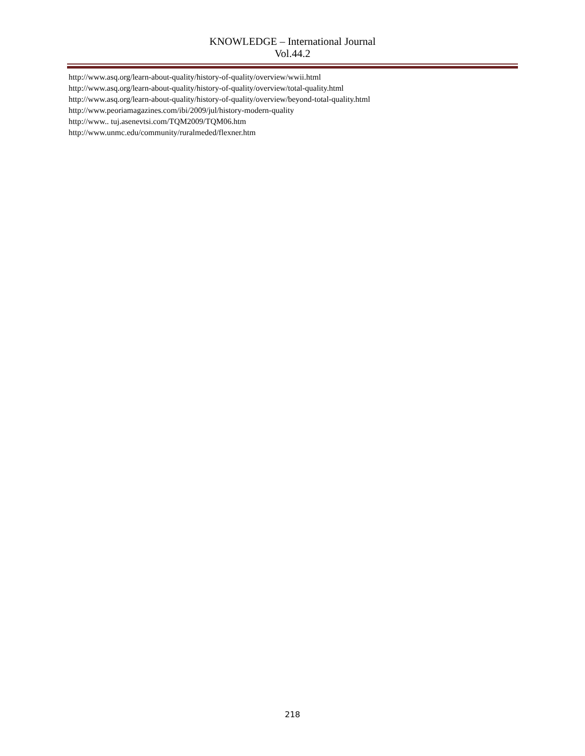KNOWLEDGE – International Journal
Vol.44.2
http://www.asq.org/learn-about-quality/history-of-quality/overview/wwii.html
http://www.asq.org/learn-about-quality/history-of-quality/overview/total-quality.html
http://www.asq.org/learn-about-quality/history-of-quality/overview/beyond-total-quality.html
http://www.peoriamagazines.com/ibi/2009/jul/history-modern-quality
http://www.. tuj.asenevtsi.com/TQM2009/TQM06.htm
http://www.unmc.edu/community/ruralmeded/flexner.htm
218